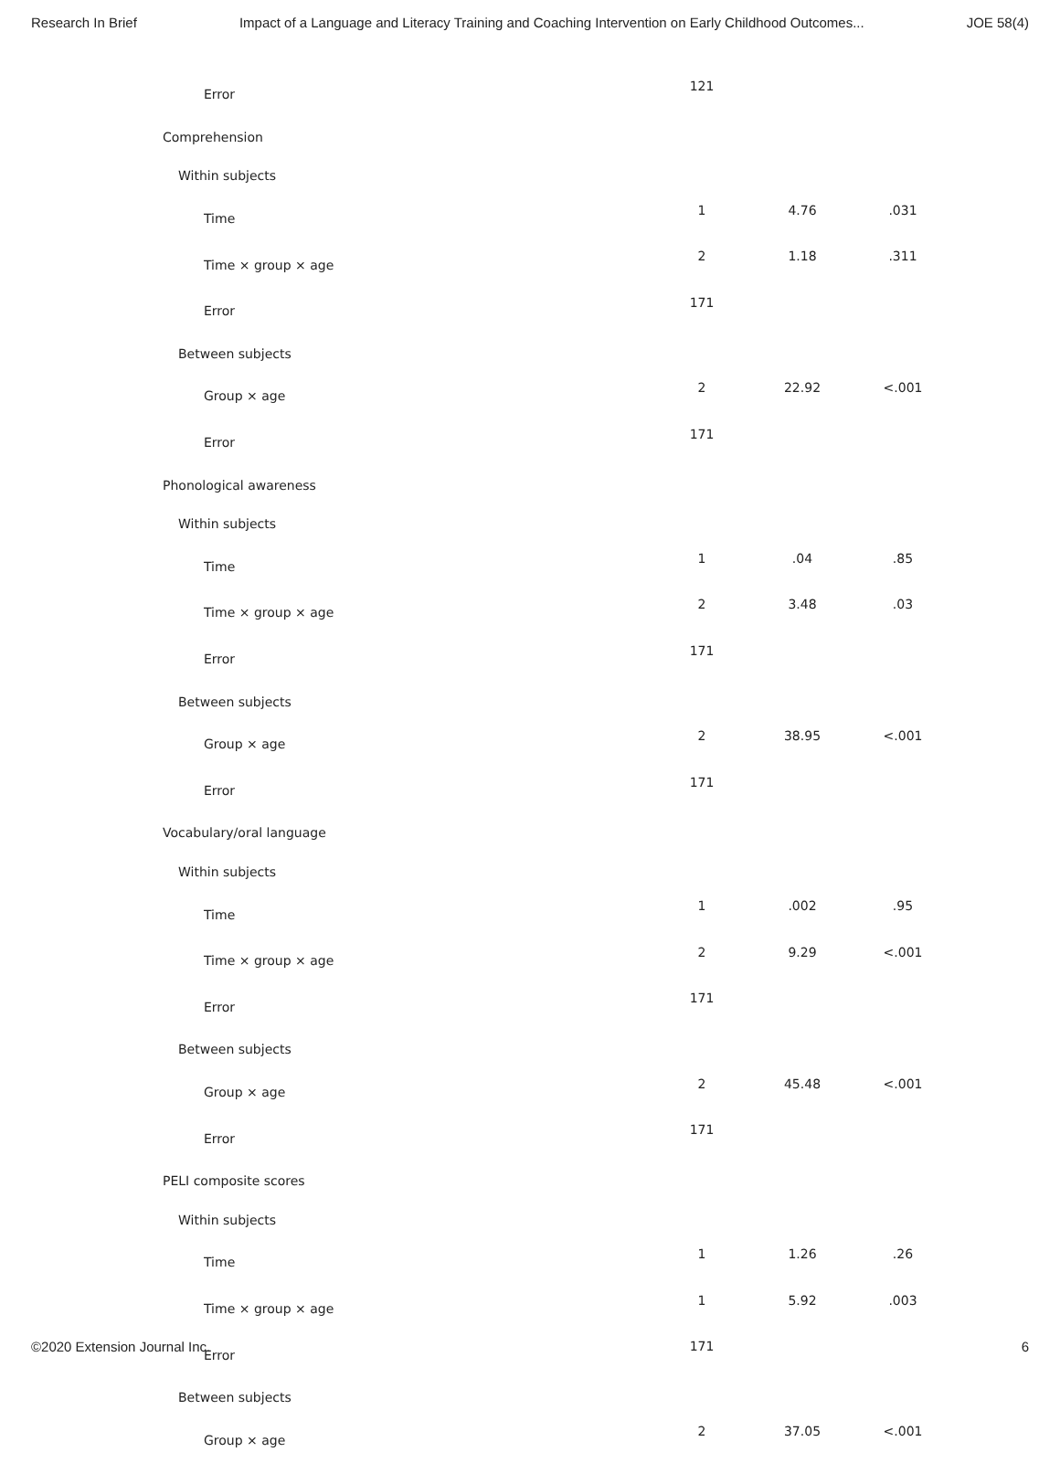Research In Brief Impact of a Language and Literacy Training and Coaching Intervention on Early Childhood Outcomes... JOE 58(4)
| Error | 121 | | |
| Comprehension | | | |
| Within subjects | | | |
| Time | 1 | 4.76 | .031 |
| Time × group × age | 2 | 1.18 | .311 |
| Error | 171 | | |
| Between subjects | | | |
| Group × age | 2 | 22.92 | <.001 |
| Error | 171 | | |
| Phonological awareness | | | |
| Within subjects | | | |
| Time | 1 | .04 | .85 |
| Time × group × age | 2 | 3.48 | .03 |
| Error | 171 | | |
| Between subjects | | | |
| Group × age | 2 | 38.95 | <.001 |
| Error | 171 | | |
| Vocabulary/oral language | | | |
| Within subjects | | | |
| Time | 1 | .002 | .95 |
| Time × group × age | 2 | 9.29 | <.001 |
| Error | 171 | | |
| Between subjects | | | |
| Group × age | 2 | 45.48 | <.001 |
| Error | 171 | | |
| PELI composite scores | | | |
| Within subjects | | | |
| Time | 1 | 1.26 | .26 |
| Time × group × age | 1 | 5.92 | .003 |
| Error | 171 | | |
| Between subjects | | | |
| Group × age | 2 | 37.05 | <.001 |
©2020 Extension Journal Inc. 6